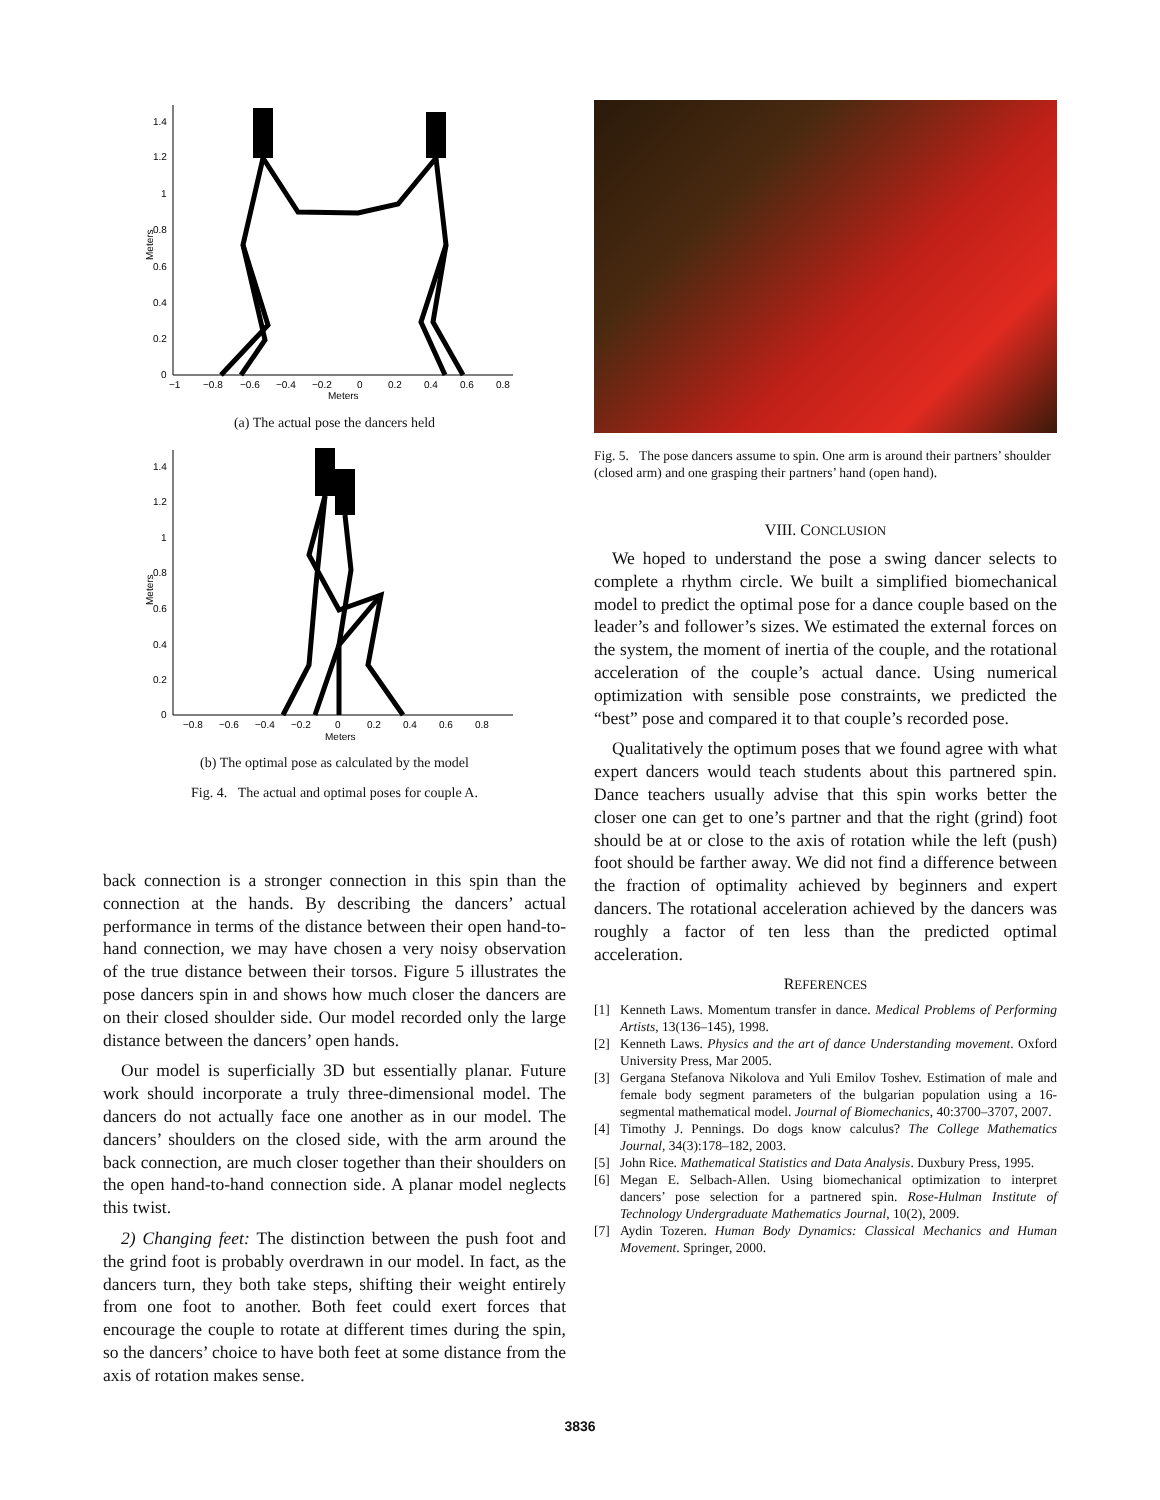Meters
1.4
1.2
1
0.8
0.6
0.4
0.2
0
−1
−0.8
−0.6
−0.4
−0.2
0
0.2
0.4
0.6
0.8
Meters
(a) The actual pose the dancers held
Meters
1.4
1.2
1
0.8
0.6
0.4
0.2
0
−0.8
−0.6
−0.4
−0.2
0
0.2
0.4
0.6
0.8
Meters
(b) The optimal pose as calculated by the model
Fig. 4. The actual and optimal poses for couple A.
back connection is a stronger connection in this spin than the connection at the hands. By describing the dancers’ actual performance in terms of the distance between their open hand-to-hand connection, we may have chosen a very noisy observation of the true distance between their torsos. Figure 5 illustrates the pose dancers spin in and shows how much closer the dancers are on their closed shoulder side. Our model recorded only the large distance between the dancers’ open hands.
Our model is superficially 3D but essentially planar. Future work should incorporate a truly three-dimensional model. The dancers do not actually face one another as in our model. The dancers’ shoulders on the closed side, with the arm around the back connection, are much closer together than their shoulders on the open hand-to-hand connection side. A planar model neglects this twist.
2) Changing feet: The distinction between the push foot and the grind foot is probably overdrawn in our model. In fact, as the dancers turn, they both take steps, shifting their weight entirely from one foot to another. Both feet could exert forces that encourage the couple to rotate at different times during the spin, so the dancers’ choice to have both feet at some distance from the axis of rotation makes sense.
Fig. 5. The pose dancers assume to spin. One arm is around their partners’ shoulder (closed arm) and one grasping their partners’ hand (open hand).
VIII. CONCLUSION
We hoped to understand the pose a swing dancer selects to complete a rhythm circle. We built a simplified biomechanical model to predict the optimal pose for a dance couple based on the leader’s and follower’s sizes. We estimated the external forces on the system, the moment of inertia of the couple, and the rotational acceleration of the couple’s actual dance. Using numerical optimization with sensible pose constraints, we predicted the “best” pose and compared it to that couple’s recorded pose.
Qualitatively the optimum poses that we found agree with what expert dancers would teach students about this partnered spin. Dance teachers usually advise that this spin works better the closer one can get to one’s partner and that the right (grind) foot should be at or close to the axis of rotation while the left (push) foot should be farther away. We did not find a difference between the fraction of optimality achieved by beginners and expert dancers. The rotational acceleration achieved by the dancers was roughly a factor of ten less than the predicted optimal acceleration.
REFERENCES
[1] Kenneth Laws. Momentum transfer in dance. Medical Problems of Performing Artists, 13(136–145), 1998.
[2] Kenneth Laws. Physics and the art of dance Understanding movement. Oxford University Press, Mar 2005.
[3] Gergana Stefanova Nikolova and Yuli Emilov Toshev. Estimation of male and female body segment parameters of the bulgarian population using a 16-segmental mathematical model. Journal of Biomechanics, 40:3700–3707, 2007.
[4] Timothy J. Pennings. Do dogs know calculus? The College Mathematics Journal, 34(3):178–182, 2003.
[5] John Rice. Mathematical Statistics and Data Analysis. Duxbury Press, 1995.
[6] Megan E. Selbach-Allen. Using biomechanical optimization to interpret dancers’ pose selection for a partnered spin. Rose-Hulman Institute of Technology Undergraduate Mathematics Journal, 10(2), 2009.
[7] Aydin Tozeren. Human Body Dynamics: Classical Mechanics and Human Movement. Springer, 2000.
3836